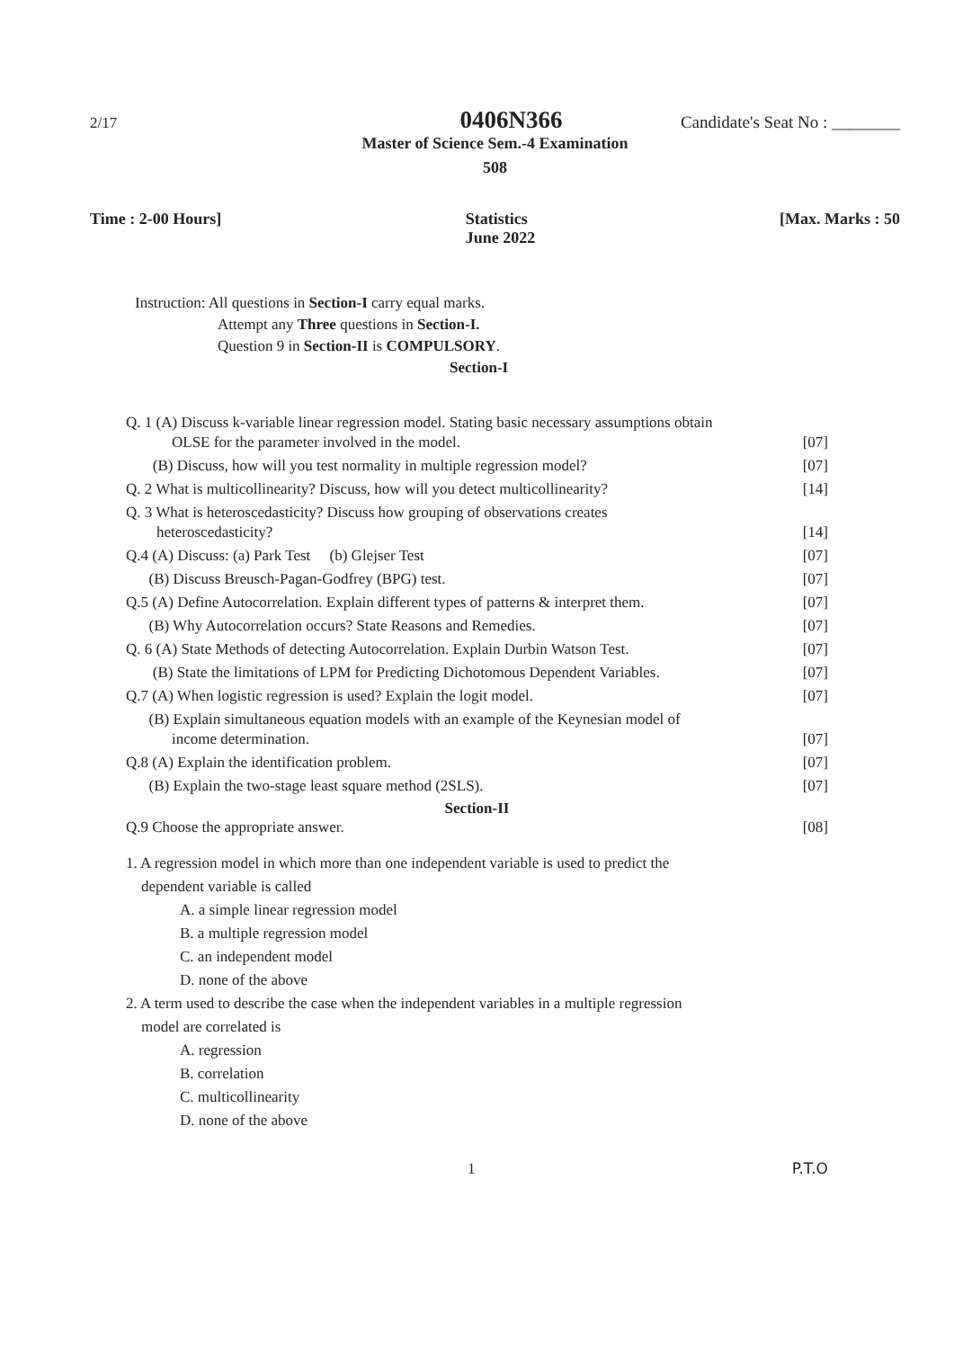2/17 0406N366 Candidate's Seat No : ________
Master of Science Sem.-4 Examination
508
Time : 2-00 Hours] Statistics
June 2022 [Max. Marks : 50
Instruction: All questions in Section-I carry equal marks.
Attempt any Three questions in Section-I.
Question 9 in Section-II is COMPULSORY.
Section-I
Q. 1 (A) Discuss k-variable linear regression model. Stating basic necessary assumptions obtain
OLSE for the parameter involved in the model. [07]
(B) Discuss, how will you test normality in multiple regression model? [07]
Q. 2 What is multicollinearity? Discuss, how will you detect multicollinearity? [14]
Q. 3 What is heteroscedasticity? Discuss how grouping of observations creates
heteroscedasticity? [14]
Q.4 (A) Discuss: (a) Park Test (b) Glejser Test [07]
(B) Discuss Breusch-Pagan-Godfrey (BPG) test. [07]
Q.5 (A) Define Autocorrelation. Explain different types of patterns & interpret them. [07]
(B) Why Autocorrelation occurs? State Reasons and Remedies. [07]
Q. 6 (A) State Methods of detecting Autocorrelation. Explain Durbin Watson Test. [07]
(B) State the limitations of LPM for Predicting Dichotomous Dependent Variables. [07]
Q.7 (A) When logistic regression is used? Explain the logit model. [07]
(B) Explain simultaneous equation models with an example of the Keynesian model of
income determination. [07]
Q.8 (A) Explain the identification problem. [07]
(B) Explain the two-stage least square method (2SLS). [07]
Section-II
Q.9 Choose the appropriate answer. [08]
1. A regression model in which more than one independent variable is used to predict the
dependent variable is called
A. a simple linear regression model
B. a multiple regression model
C. an independent model
D. none of the above
2. A term used to describe the case when the independent variables in a multiple regression
model are correlated is
A. regression
B. correlation
C. multicollinearity
D. none of the above
1 P.T.O